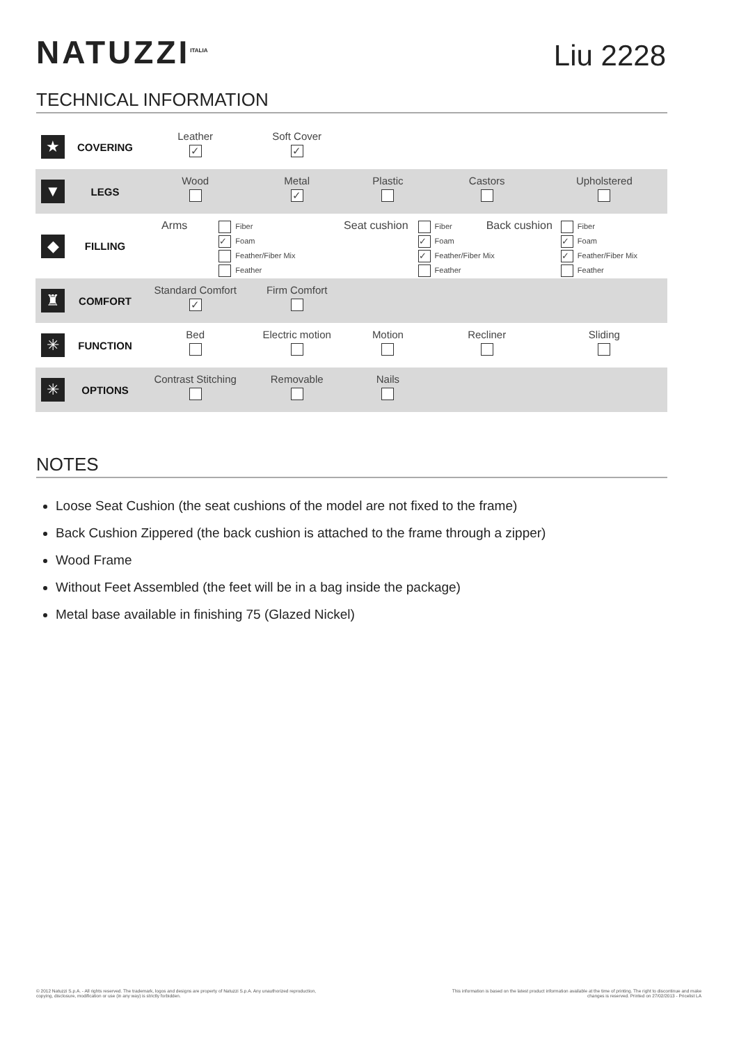NATUZZI<sup>ITALIA</sup>
Liu 2228
TECHNICAL INFORMATION
| ★ | COVERING | Leather ✓ | Soft Cover ✓ | | | |
| ▼ | LEGS | Wood | Metal ✓ | Plastic | Castors | Upholstered |
| ◆ | FILLING | Arms Fiber ✓ Foam Feather/Fiber Mix Feather | | Seat cushion Fiber ✓ Foam ✓ Feather/Fiber Mix Feather | | Back cushion Fiber ✓ Foam ✓ Feather/Fiber Mix Feather |
| ♜ | COMFORT | Standard Comfort ✓ | Firm Comfort | | | |
| ✳ | FUNCTION | Bed | Electric motion | Motion | Recliner | Sliding |
| ✳ | OPTIONS | Contrast Stitching | Removable | Nails | | |
NOTES
Loose Seat Cushion (the seat cushions of the model are not fixed to the frame)
Back Cushion Zippered (the back cushion is attached to the frame through a zipper)
Wood Frame
Without Feet Assembled (the feet will be in a bag inside the package)
Metal base available in finishing 75 (Glazed Nickel)
© 2012 Natuzzi S.p.A. - All rights reserved. The trademark, logos and designs are property of Natuzzi S.p.A. Any unauthorized reproduction,
copying, disclosure, modification or use (in any way) is strictly forbidden.
This information is based on the latest product information available at the time of printing. The right to discontinue and make
changes is reserved. Printed on 27/02/2013 - Pricelist LA